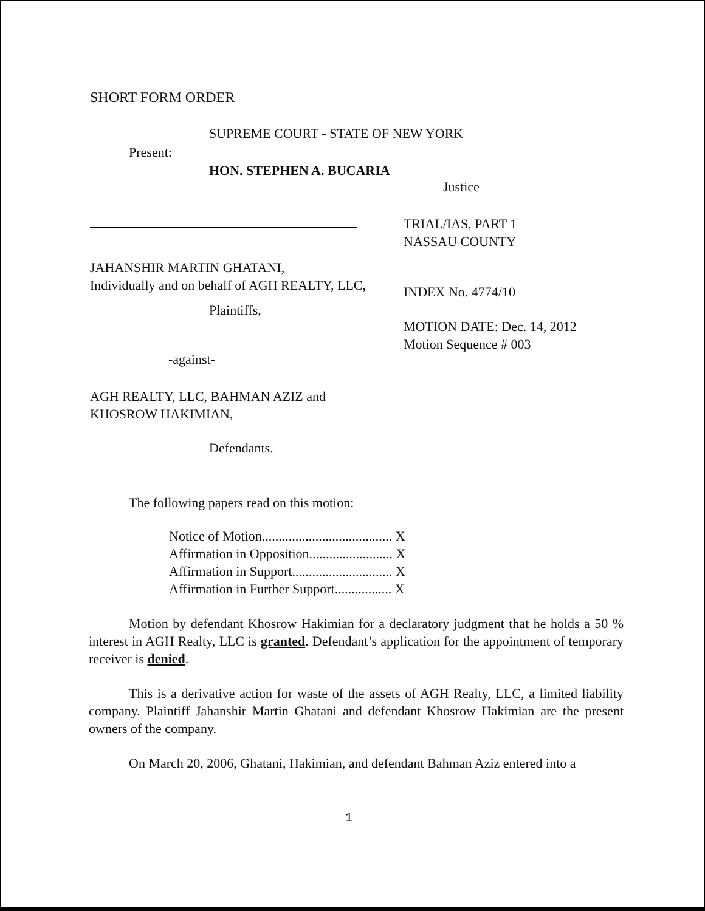SHORT FORM ORDER
SUPREME COURT - STATE OF NEW YORK
Present:
HON. STEPHEN A. BUCARIA
Justice
TRIAL/IAS, PART 1
NASSAU COUNTY
JAHANSHIR MARTIN GHATANI,
Individually and on behalf of AGH REALTY, LLC,
INDEX No. 4774/10
Plaintiffs,
MOTION DATE: Dec. 14, 2012
Motion Sequence # 003
-against-
AGH REALTY, LLC, BAHMAN AZIZ and
KHOSROW HAKIMIAN,
Defendants.
The following papers read on this motion:
Notice of Motion....................................... X
Affirmation in Opposition......................... X
Affirmation in Support.............................. X
Affirmation in Further Support................. X
Motion by defendant Khosrow Hakimian for a declaratory judgment that he holds a 50 % interest in AGH Realty, LLC is granted. Defendant’s application for the appointment of temporary receiver is denied.
This is a derivative action for waste of the assets of AGH Realty, LLC, a limited liability company. Plaintiff Jahanshir Martin Ghatani and defendant Khosrow Hakimian are the present owners of the company.
On March 20, 2006, Ghatani, Hakimian, and defendant Bahman Aziz entered into a
1